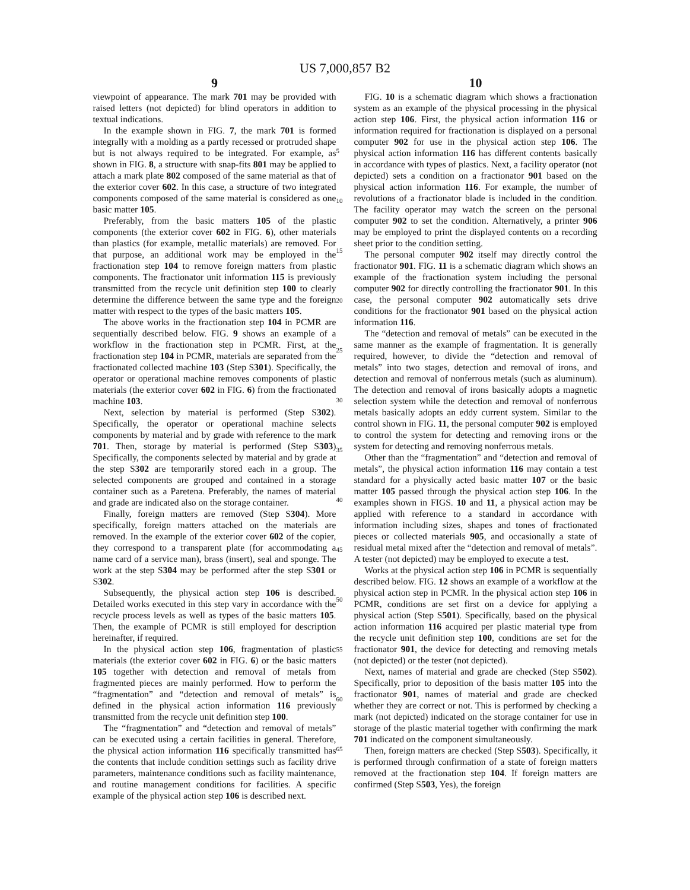US 7,000,857 B2
9
viewpoint of appearance. The mark 701 may be provided with raised letters (not depicted) for blind operators in addition to textual indications.
In the example shown in FIG. 7, the mark 701 is formed integrally with a molding as a partly recessed or protruded shape but is not always required to be integrated. For example, as shown in FIG. 8, a structure with snap-fits 801 may be applied to attach a mark plate 802 composed of the same material as that of the exterior cover 602. In this case, a structure of two integrated components composed of the same material is considered as one basic matter 105.
Preferably, from the basic matters 105 of the plastic components (the exterior cover 602 in FIG. 6), other materials than plastics (for example, metallic materials) are removed. For that purpose, an additional work may be employed in the fractionation step 104 to remove foreign matters from plastic components. The fractionator unit information 115 is previously transmitted from the recycle unit definition step 100 to clearly determine the difference between the same type and the foreign matter with respect to the types of the basic matters 105.
The above works in the fractionation step 104 in PCMR are sequentially described below. FIG. 9 shows an example of a workflow in the fractionation step in PCMR. First, at the fractionation step 104 in PCMR, materials are separated from the fractionated collected machine 103 (Step S301). Specifically, the operator or operational machine removes components of plastic materials (the exterior cover 602 in FIG. 6) from the fractionated machine 103.
Next, selection by material is performed (Step S302). Specifically, the operator or operational machine selects components by material and by grade with reference to the mark 701. Then, storage by material is performed (Step S303) Specifically, the components selected by material and by grade at the step S302 are temporarily stored each in a group. The selected components are grouped and contained in a storage container such as a Paretena. Preferably, the names of material and grade are indicated also on the storage container.
Finally, foreign matters are removed (Step S304). More specifically, foreign matters attached on the materials are removed. In the example of the exterior cover 602 of the copier, they correspond to a transparent plate (for accommodating a name card of a service man), brass (insert), seal and sponge. The work at the step S304 may be performed after the step S301 or S302.
Subsequently, the physical action step 106 is described. Detailed works executed in this step vary in accordance with the recycle process levels as well as types of the basic matters 105. Then, the example of PCMR is still employed for description hereinafter, if required.
In the physical action step 106, fragmentation of plastic materials (the exterior cover 602 in FIG. 6) or the basic matters 105 together with detection and removal of metals from fragmented pieces are mainly performed. How to perform the “fragmentation” and “detection and removal of metals” is defined in the physical action information 116 previously transmitted from the recycle unit definition step 100.
The “fragmentation” and “detection and removal of metals” can be executed using a certain facilities in general. Therefore, the physical action information 116 specifically transmitted has the contents that include condition settings such as facility drive parameters, maintenance conditions such as facility maintenance, and routine management conditions for facilities. A specific example of the physical action step 106 is described next.
5
10
15
20
25
30
35
40
45
50
55
60
65
10
FIG. 10 is a schematic diagram which shows a fractionation system as an example of the physical processing in the physical action step 106. First, the physical action information 116 or information required for fractionation is displayed on a personal computer 902 for use in the physical action step 106. The physical action information 116 has different contents basically in accordance with types of plastics. Next, a facility operator (not depicted) sets a condition on a fractionator 901 based on the physical action information 116. For example, the number of revolutions of a fractionator blade is included in the condition. The facility operator may watch the screen on the personal computer 902 to set the condition. Alternatively, a printer 906 may be employed to print the displayed contents on a recording sheet prior to the condition setting.
The personal computer 902 itself may directly control the fractionator 901. FIG. 11 is a schematic diagram which shows an example of the fractionation system including the personal computer 902 for directly controlling the fractionator 901. In this case, the personal computer 902 automatically sets drive conditions for the fractionator 901 based on the physical action information 116.
The “detection and removal of metals” can be executed in the same manner as the example of fragmentation. It is generally required, however, to divide the “detection and removal of metals” into two stages, detection and removal of irons, and detection and removal of nonferrous metals (such as aluminum). The detection and removal of irons basically adopts a magnetic selection system while the detection and removal of nonferrous metals basically adopts an eddy current system. Similar to the control shown in FIG. 11, the personal computer 902 is employed to control the system for detecting and removing irons or the system for detecting and removing nonferrous metals.
Other than the “fragmentation” and “detection and removal of metals”, the physical action information 116 may contain a test standard for a physically acted basic matter 107 or the basic matter 105 passed through the physical action step 106. In the examples shown in FIGS. 10 and 11, a physical action may be applied with reference to a standard in accordance with information including sizes, shapes and tones of fractionated pieces or collected materials 905, and occasionally a state of residual metal mixed after the “detection and removal of metals”. A tester (not depicted) may be employed to execute a test.
Works at the physical action step 106 in PCMR is sequentially described below. FIG. 12 shows an example of a workflow at the physical action step in PCMR. In the physical action step 106 in PCMR, conditions are set first on a device for applying a physical action (Step S501). Specifically, based on the physical action information 116 acquired per plastic material type from the recycle unit definition step 100, conditions are set for the fractionator 901, the device for detecting and removing metals (not depicted) or the tester (not depicted).
Next, names of material and grade are checked (Step S502). Specifically, prior to deposition of the basis matter 105 into the fractionator 901, names of material and grade are checked whether they are correct or not. This is performed by checking a mark (not depicted) indicated on the storage container for use in storage of the plastic material together with confirming the mark 701 indicated on the component simultaneously.
Then, foreign matters are checked (Step S503). Specifically, it is performed through confirmation of a state of foreign matters removed at the fractionation step 104. If foreign matters are confirmed (Step S503, Yes), the foreign